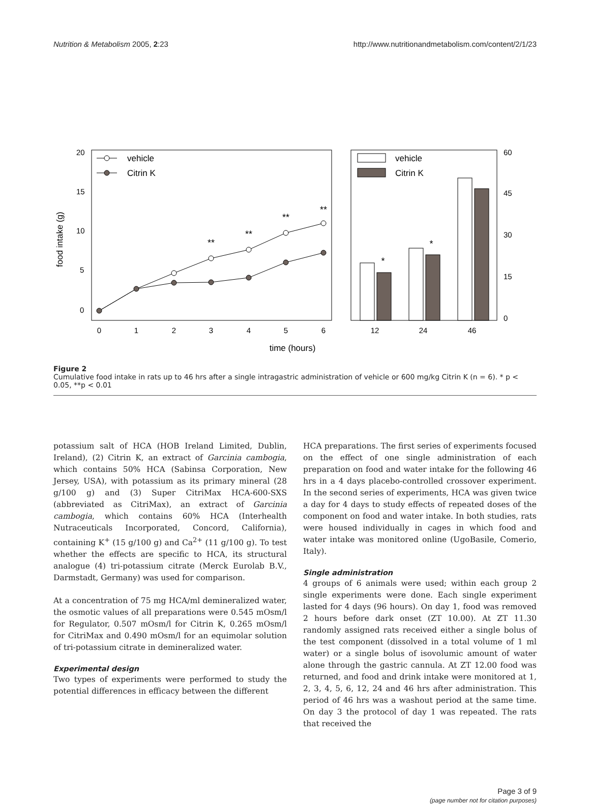Nutrition & Metabolism 2005, 2:23 http://www.nutritionandmetabolism.com/content/2/1/23
20
15
10
5
0
food intake (g)
60
45
30
15
0
0
1
2
3
4
5
6
12
24
46
time (hours)
**
**
**
**
*
*
vehicle
Citrin K
vehicle
Citrin K
Figure 2
Cumulative food intake in rats up to 46 hrs after a single intragastric administration of vehicle or 600 mg/kg Citrin K (n = 6). * p < 0.05, **p < 0.01
potassium salt of HCA (HOB Ireland Limited, Dublin, Ireland), (2) Citrin K, an extract of Garcinia cambogia, which contains 50% HCA (Sabinsa Corporation, New Jersey, USA), with potassium as its primary mineral (28 g/100 g) and (3) Super CitriMax HCA-600-SXS (abbreviated as CitriMax), an extract of Garcinia cambogia, which contains 60% HCA (Interhealth Nutraceuticals Incorporated, Concord, California), containing K<sup>+</sup> (15 g/100 g) and Ca<sup>2+</sup> (11 g/100 g). To test whether the effects are specific to HCA, its structural analogue (4) tri-potassium citrate (Merck Eurolab B.V., Darmstadt, Germany) was used for comparison.
At a concentration of 75 mg HCA/ml demineralized water, the osmotic values of all preparations were 0.545 mOsm/l for Regulator, 0.507 mOsm/l for Citrin K, 0.265 mOsm/l for CitriMax and 0.490 mOsm/l for an equimolar solution of tri-potassium citrate in demineralized water.
Experimental design
Two types of experiments were performed to study the potential differences in efficacy between the different
HCA preparations. The first series of experiments focused on the effect of one single administration of each preparation on food and water intake for the following 46 hrs in a 4 days placebo-controlled crossover experiment. In the second series of experiments, HCA was given twice a day for 4 days to study effects of repeated doses of the component on food and water intake. In both studies, rats were housed individually in cages in which food and water intake was monitored online (UgoBasile, Comerio, Italy).
Single administration
4 groups of 6 animals were used; within each group 2 single experiments were done. Each single experiment lasted for 4 days (96 hours). On day 1, food was removed 2 hours before dark onset (ZT 10.00). At ZT 11.30 randomly assigned rats received either a single bolus of the test component (dissolved in a total volume of 1 ml water) or a single bolus of isovolumic amount of water alone through the gastric cannula. At ZT 12.00 food was returned, and food and drink intake were monitored at 1, 2, 3, 4, 5, 6, 12, 24 and 46 hrs after administration. This period of 46 hrs was a washout period at the same time. On day 3 the protocol of day 1 was repeated. The rats that received the
Page 3 of 9
(page number not for citation purposes)